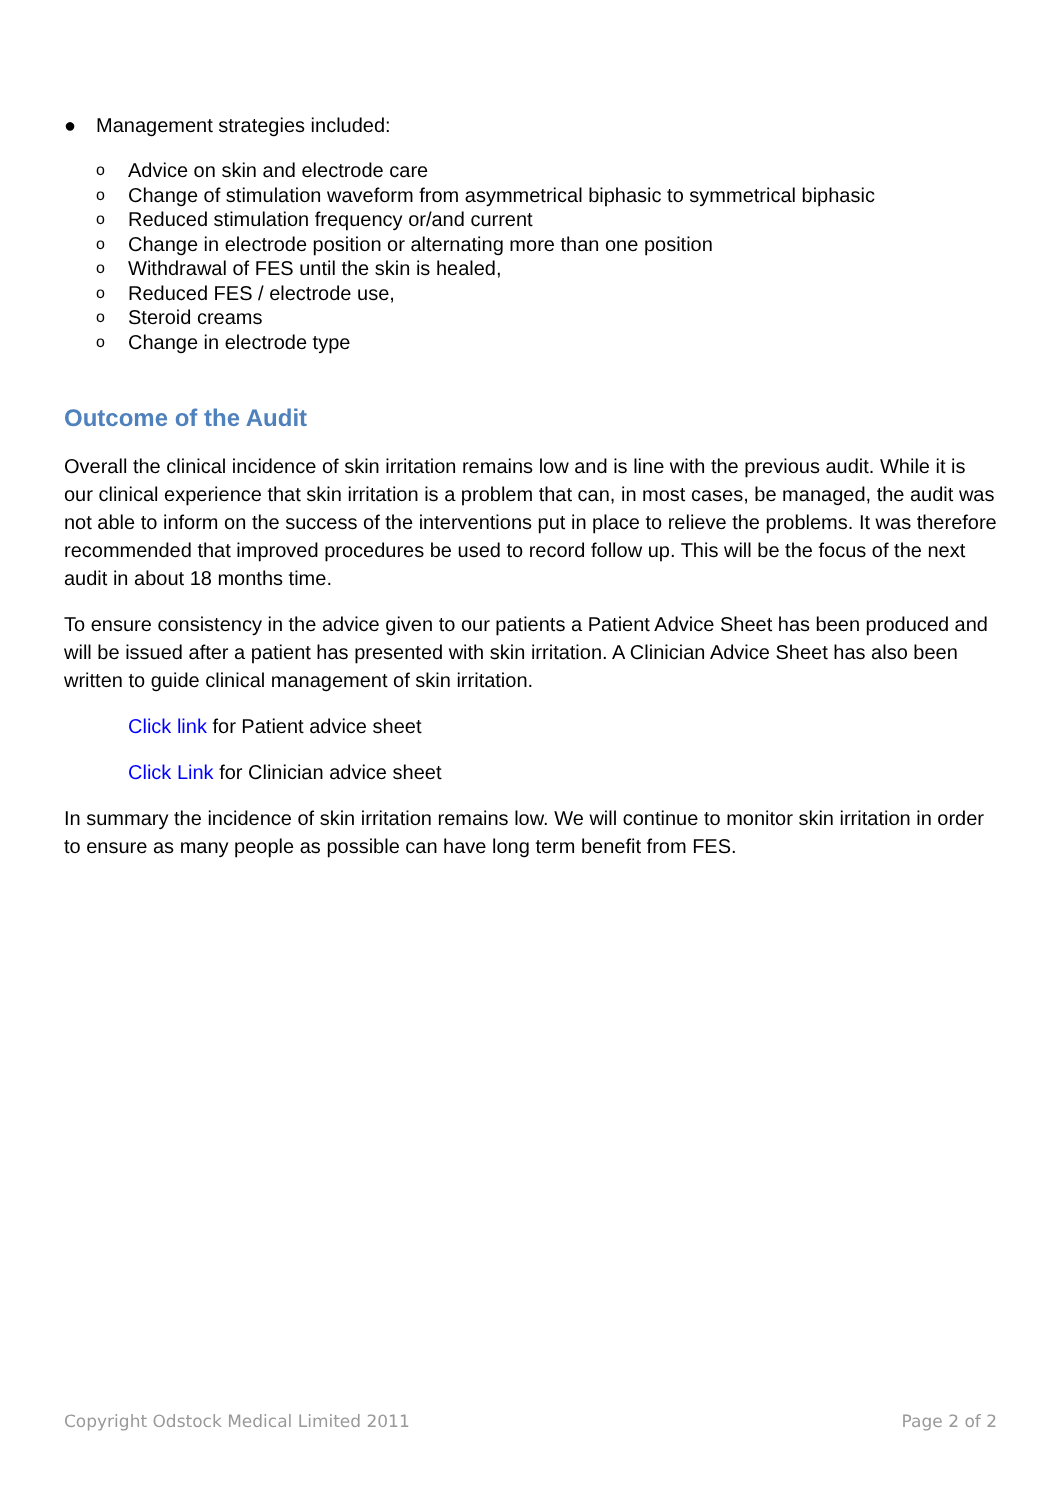● Management strategies included:
o Advice on skin and electrode care
o Change of stimulation waveform from asymmetrical biphasic to symmetrical biphasic
o Reduced stimulation frequency or/and current
o Change in electrode position or alternating more than one position
o Withdrawal of FES until the skin is healed,
o Reduced FES / electrode use,
o Steroid creams
o Change in electrode type
Outcome of the Audit
Overall the clinical incidence of skin irritation remains low and is line with the previous audit. While it is our clinical experience that skin irritation is a problem that can, in most cases, be managed, the audit was not able to inform on the success of the interventions put in place to relieve the problems. It was therefore recommended that improved procedures be used to record follow up. This will be the focus of the next audit in about 18 months time.
To ensure consistency in the advice given to our patients a Patient Advice Sheet has been produced and will be issued after a patient has presented with skin irritation. A Clinician Advice Sheet has also been written to guide clinical management of skin irritation.
Click link for Patient advice sheet
Click Link for Clinician advice sheet
In summary the incidence of skin irritation remains low. We will continue to monitor skin irritation in order to ensure as many people as possible can have long term benefit from FES.
Copyright Odstock Medical Limited 2011 Page 2 of 2